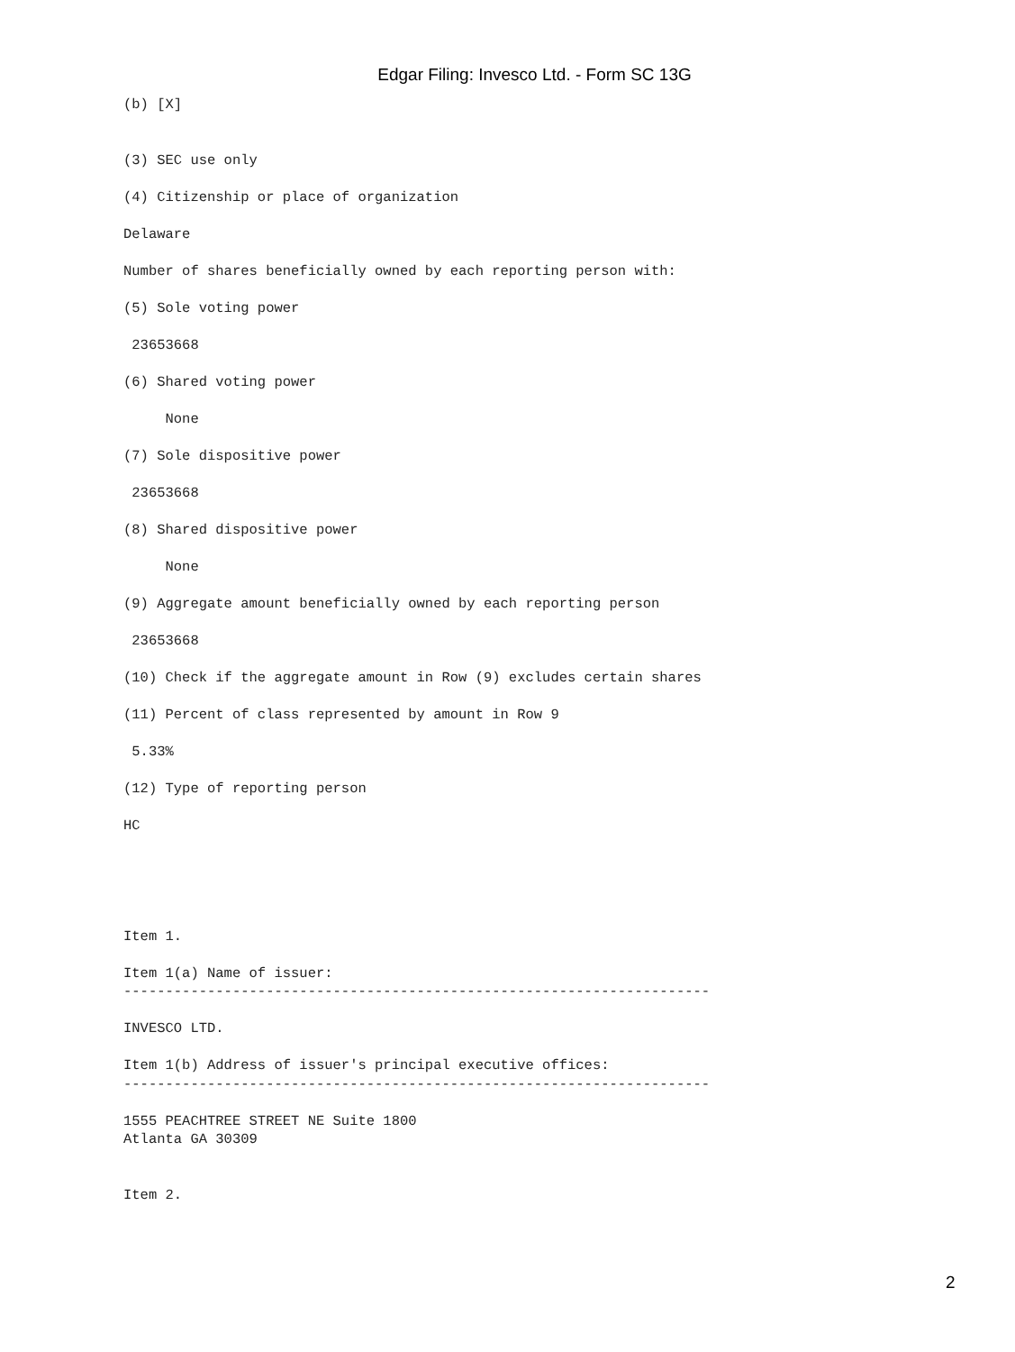Edgar Filing: Invesco Ltd. - Form SC 13G
(b) [X]


(3) SEC use only

(4) Citizenship or place of organization

Delaware

Number of shares beneficially owned by each reporting person with:

(5) Sole voting power

 23653668

(6) Shared voting power

     None

(7) Sole dispositive power

 23653668

(8) Shared dispositive power

     None

(9) Aggregate amount beneficially owned by each reporting person

 23653668

(10) Check if the aggregate amount in Row (9) excludes certain shares

(11) Percent of class represented by amount in Row 9

 5.33%

(12) Type of reporting person

HC





Item 1.

Item 1(a) Name of issuer:
----------------------------------------------------------------------

INVESCO LTD.

Item 1(b) Address of issuer's principal executive offices:
----------------------------------------------------------------------

1555 PEACHTREE STREET NE Suite 1800
Atlanta GA 30309


Item 2.
2